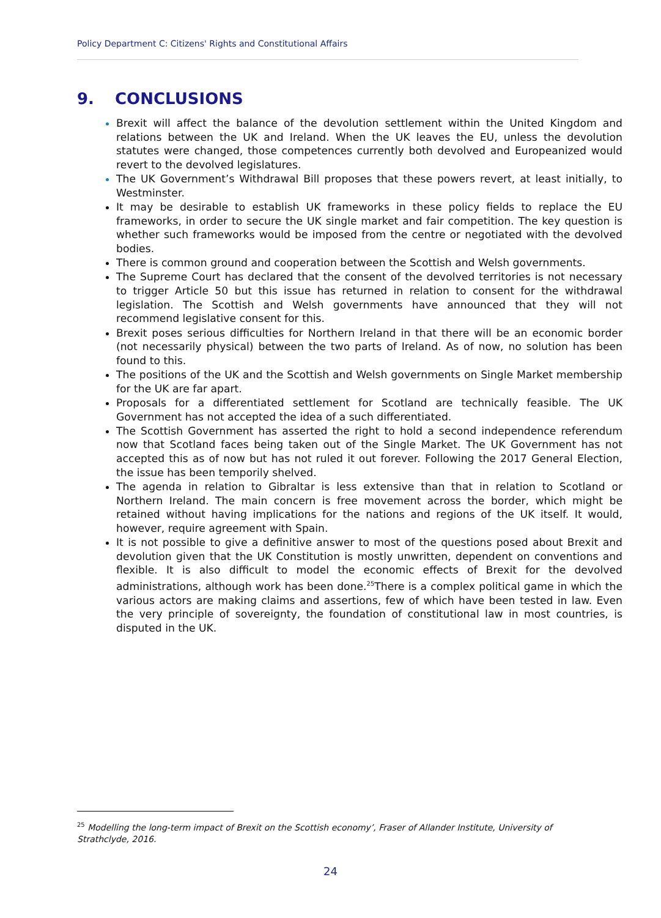Policy Department C: Citizens' Rights and Constitutional Affairs
9. CONCLUSIONS
Brexit will affect the balance of the devolution settlement within the United Kingdom and relations between the UK and Ireland. When the UK leaves the EU, unless the devolution statutes were changed, those competences currently both devolved and Europeanized would revert to the devolved legislatures.
The UK Government’s Withdrawal Bill proposes that these powers revert, at least initially, to Westminster.
It may be desirable to establish UK frameworks in these policy fields to replace the EU frameworks, in order to secure the UK single market and fair competition. The key question is whether such frameworks would be imposed from the centre or negotiated with the devolved bodies.
There is common ground and cooperation between the Scottish and Welsh governments.
The Supreme Court has declared that the consent of the devolved territories is not necessary to trigger Article 50 but this issue has returned in relation to consent for the withdrawal legislation. The Scottish and Welsh governments have announced that they will not recommend legislative consent for this.
Brexit poses serious difficulties for Northern Ireland in that there will be an economic border (not necessarily physical) between the two parts of Ireland. As of now, no solution has been found to this.
The positions of the UK and the Scottish and Welsh governments on Single Market membership for the UK are far apart.
Proposals for a differentiated settlement for Scotland are technically feasible. The UK Government has not accepted the idea of a such differentiated.
The Scottish Government has asserted the right to hold a second independence referendum now that Scotland faces being taken out of the Single Market. The UK Government has not accepted this as of now but has not ruled it out forever. Following the 2017 General Election, the issue has been temporily shelved.
The agenda in relation to Gibraltar is less extensive than that in relation to Scotland or Northern Ireland. The main concern is free movement across the border, which might be retained without having implications for the nations and regions of the UK itself. It would, however, require agreement with Spain.
It is not possible to give a definitive answer to most of the questions posed about Brexit and devolution given that the UK Constitution is mostly unwritten, dependent on conventions and flexible. It is also difficult to model the economic effects of Brexit for the devolved administrations, although work has been done.<sup>25</sup>There is a complex political game in which the various actors are making claims and assertions, few of which have been tested in law. Even the very principle of sovereignty, the foundation of constitutional law in most countries, is disputed in the UK.
<sup>25</sup> Modelling the long-term impact of Brexit on the Scottish economy’, Fraser of Allander Institute, University of Strathclyde, 2016.
24